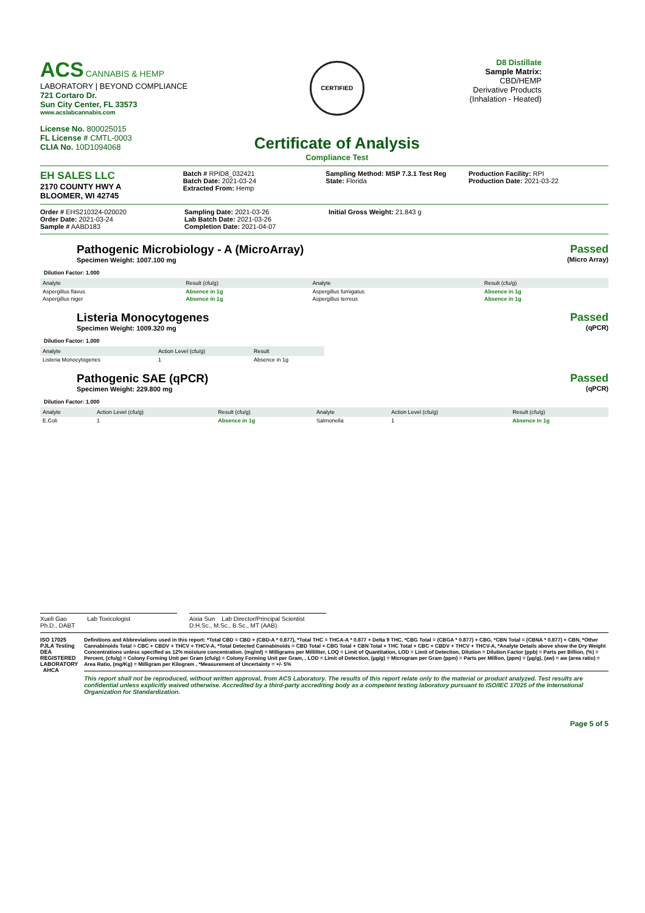ACS CANNABIS & HEMP
LABORATORY | BEYOND COMPLIANCE
721 Cortaro Dr.
Sun City Center, FL 33573
www.acslabcannabis.com
License No. 800025015
FL License # CMTL-0003
CLIA No. 10D1094068
CERTIFIED
Certificate of Analysis
Compliance Test
D8 Distillate
Sample Matrix:
CBD/HEMP
Derivative Products
(Inhalation - Heated)
EH SALES LLC
2170 COUNTY HWY A
BLOOMER, WI 42745
Batch # RPID8_032421
Batch Date: 2021-03-24
Extracted From: Hemp
Sampling Method: MSP 7.3.1 Test Reg
State: Florida
Production Facility: RPI
Production Date: 2021-03-22
Order # EHS210324-020020
Order Date: 2021-03-24
Sample # AABD183
Sampling Date: 2021-03-26
Lab Batch Date: 2021-03-26
Completion Date: 2021-04-07
Initial Gross Weight: 21.843 g
Pathogenic Microbiology - A (MicroArray)
Specimen Weight: 1007.100 mg
Passed
(Micro Array)
Dilution Factor: 1.000
| Analyte | Result (cfu/g) | Analyte | Result (cfu/g) |
| --- | --- | --- | --- |
| Aspergillus flavus | Absence in 1g | Aspergillus fumigatus | Absence in 1g |
| Aspergillus niger | Absence in 1g | Aspergillus terreus | Absence in 1g |
Listeria Monocytogenes
Specimen Weight: 1009.320 mg
Passed
(qPCR)
Dilution Factor: 1.000
| Analyte | Action Level (cfu/g) | Result |
| --- | --- | --- |
| Listeria Monocytogenes | 1 | Absence in 1g |
Pathogenic SAE (qPCR)
Specimen Weight: 229.800 mg
Passed
(qPCR)
Dilution Factor: 1.000
| Analyte | Action Level (cfu/g) | Result (cfu/g) | Analyte | Action Level (cfu/g) | Result (cfu/g) |
| --- | --- | --- | --- | --- | --- |
| E.Coli | 1 | Absence in 1g | Salmonella | 1 | Absence in 1g |
Xueli Gao Lab Toxicologist
Ph.D., DABT
Aixia Sun Lab Director/Principal Scientist
D.H.Sc., M.Sc., B.Sc., MT (AAB)
ISO 17025 PJLA Testing
DEA REGISTERED LABORATORY AHCA
Definitions and Abbreviations used in this report: *Total CBD = CBD + (CBD-A * 0.877), *Total THC = THCA-A * 0.877 + Delta 9 THC, *CBG Total = (CBGA * 0.877) + CBG, *CBN Total = (CBNA * 0.877) + CBN, *Other Cannabinoids Total = CBC + CBDV + THCV + THCV-A, *Total Detected Cannabinoids = CBD Total + CBG Total + CBN Total + THC Total + CBC + CBDV + THCV + THCV-A, *Analyte Details above show the Dry Weight Concentrations unless specified as 12% moisture concentration. (mg/ml) = Milligrams per Milliliter, LOQ = Limit of Quantitation, LOD = Limit of Detection, Dilution = Dilution Factor (ppb) = Parts per Billion, (%) = Percent, (cfu/g) = Colony Forming Unit per Gram (cfu/g) = Colony Forming Unit per Gram, , LOD = Limit of Detection, (µg/g) = Microgram per Gram (ppm) = Parts per Million, (ppm) = (µg/g), (aw) = aw (area ratio) = Area Ratio, (mg/Kg) = Milligram per Kilogram , *Measurement of Uncertainty = +/- 5%
This report shall not be reproduced, without written approval, from ACS Laboratory. The results of this report relate only to the material or product analyzed. Test results are confidential unless explicitly waived otherwise. Accredited by a third-party accrediting body as a competent testing laboratory pursuant to ISO/IEC 17025 of the International Organization for Standardization.
Page 5 of 5